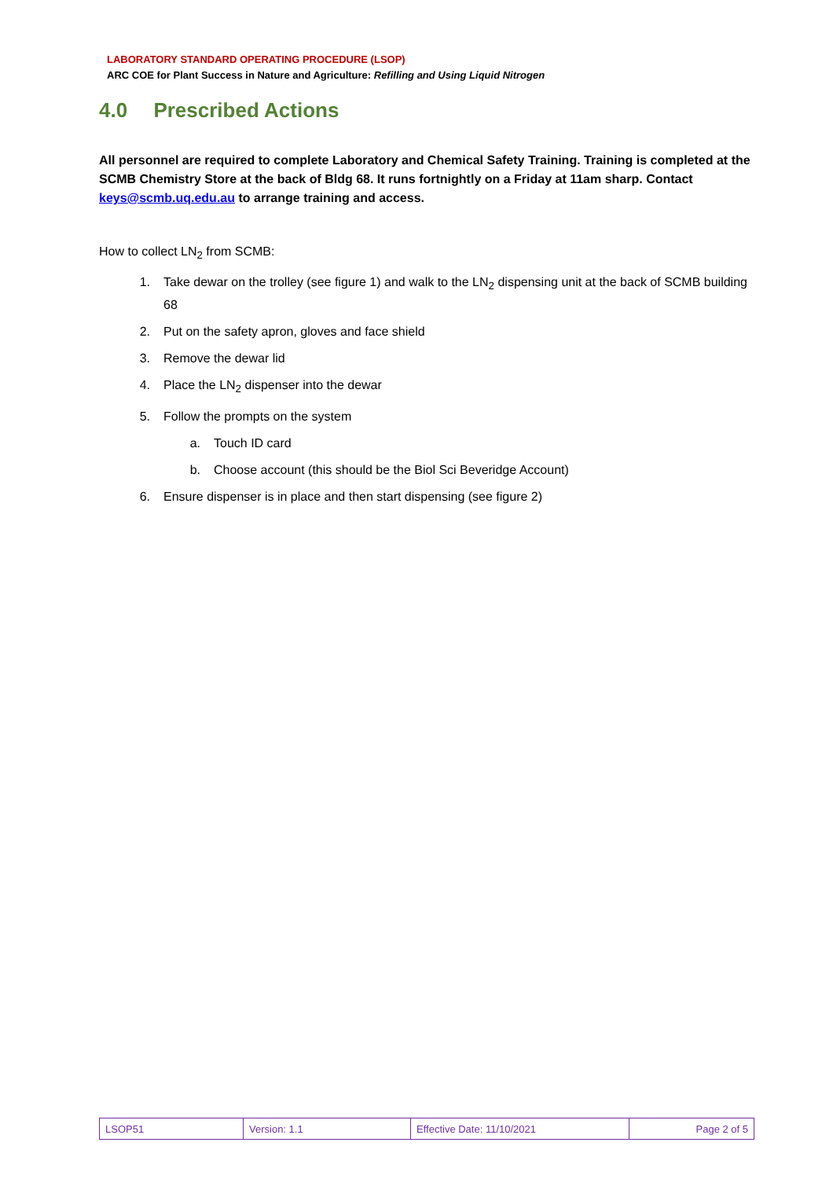LABORATORY STANDARD OPERATING PROCEDURE (LSOP)
ARC COE for Plant Success in Nature and Agriculture: Refilling and Using Liquid Nitrogen
4.0 Prescribed Actions
All personnel are required to complete Laboratory and Chemical Safety Training. Training is completed at the SCMB Chemistry Store at the back of Bldg 68. It runs fortnightly on a Friday at 11am sharp. Contact keys@scmb.uq.edu.au to arrange training and access.
How to collect LN<sub>2</sub> from SCMB:
1. Take dewar on the trolley (see figure 1) and walk to the LN<sub>2</sub> dispensing unit at the back of SCMB building 68
2. Put on the safety apron, gloves and face shield
3. Remove the dewar lid
4. Place the LN<sub>2</sub> dispenser into the dewar
5. Follow the prompts on the system
a. Touch ID card
b. Choose account (this should be the Biol Sci Beveridge Account)
6. Ensure dispenser is in place and then start dispensing (see figure 2)
| LSOP51 | Version: 1.1 | Effective Date: 11/10/2021 | Page 2 of 5 |